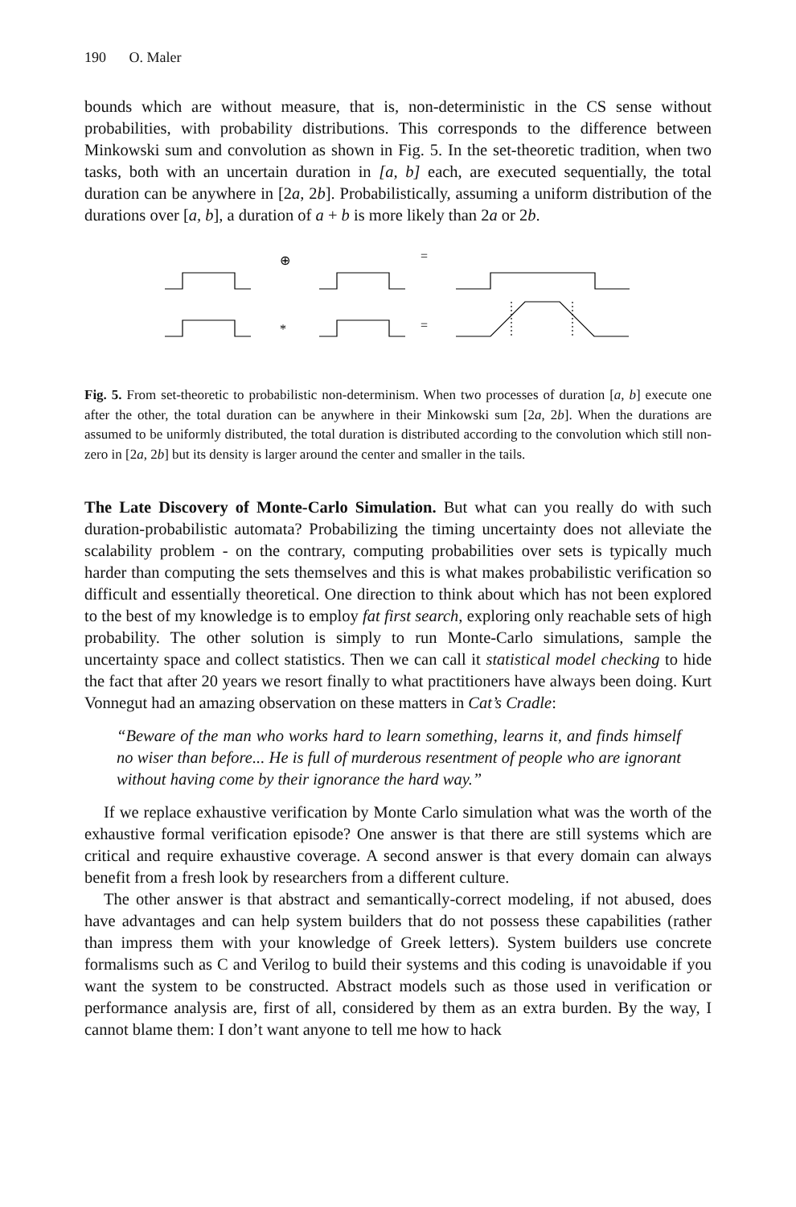190 O. Maler
bounds which are without measure, that is, non-deterministic in the CS sense without probabilities, with probability distributions. This corresponds to the difference between Minkowski sum and convolution as shown in Fig. 5. In the set-theoretic tradition, when two tasks, both with an uncertain duration in [a, b] each, are executed sequentially, the total duration can be anywhere in [2a, 2b]. Probabilistically, assuming a uniform distribution of the durations over [a, b], a duration of a + b is more likely than 2a or 2b.
⊕
=
*
=
Fig. 5. From set-theoretic to probabilistic non-determinism. When two processes of duration [a, b] execute one after the other, the total duration can be anywhere in their Minkowski sum [2a, 2b]. When the durations are assumed to be uniformly distributed, the total duration is distributed according to the convolution which still non-zero in [2a, 2b] but its density is larger around the center and smaller in the tails.
The Late Discovery of Monte-Carlo Simulation. But what can you really do with such duration-probabilistic automata? Probabilizing the timing uncertainty does not alleviate the scalability problem - on the contrary, computing probabilities over sets is typically much harder than computing the sets themselves and this is what makes probabilistic verification so difficult and essentially theoretical. One direction to think about which has not been explored to the best of my knowledge is to employ fat first search, exploring only reachable sets of high probability. The other solution is simply to run Monte-Carlo simulations, sample the uncertainty space and collect statistics. Then we can call it statistical model checking to hide the fact that after 20 years we resort finally to what practitioners have always been doing. Kurt Vonnegut had an amazing observation on these matters in Cat’s Cradle:
“Beware of the man who works hard to learn something, learns it, and finds himself no wiser than before... He is full of murderous resentment of people who are ignorant without having come by their ignorance the hard way.”
If we replace exhaustive verification by Monte Carlo simulation what was the worth of the exhaustive formal verification episode? One answer is that there are still systems which are critical and require exhaustive coverage. A second answer is that every domain can always benefit from a fresh look by researchers from a different culture.
The other answer is that abstract and semantically-correct modeling, if not abused, does have advantages and can help system builders that do not possess these capabilities (rather than impress them with your knowledge of Greek letters). System builders use concrete formalisms such as C and Verilog to build their systems and this coding is unavoidable if you want the system to be constructed. Abstract models such as those used in verification or performance analysis are, first of all, considered by them as an extra burden. By the way, I cannot blame them: I don’t want anyone to tell me how to hack